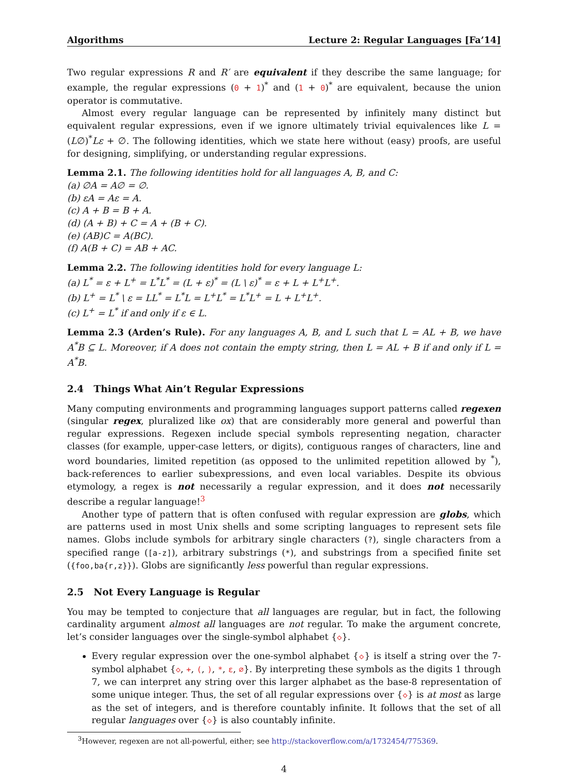Algorithms Lecture 2: Regular Languages [Fa’14]
Two regular expressions R and R′ are equivalent if they describe the same language; for example, the regular expressions (0 + 1)<sup>*</sup> and (1 + 0)<sup>*</sup> are equivalent, because the union operator is commutative.
Almost every regular language can be represented by infinitely many distinct but equivalent regular expressions, even if we ignore ultimately trivial equivalences like L = (L∅)<sup>*</sup>Lε + ∅. The following identities, which we state here without (easy) proofs, are useful for designing, simplifying, or understanding regular expressions.
Lemma 2.1. The following identities hold for all languages A, B, and C:
(a) ∅A = A∅ = ∅.
(b) εA = Aε = A.
(c) A + B = B + A.
(d) (A + B) + C = A + (B + C).
(e) (AB)C = A(BC).
(f) A(B + C) = AB + AC.
Lemma 2.2. The following identities hold for every language L:
(a) L<sup>*</sup> = ε + L<sup>+</sup> = L<sup>*</sup>L<sup>*</sup> = (L + ε)<sup>*</sup> = (L \ ε)<sup>*</sup> = ε + L + L<sup>+</sup>L<sup>+</sup>.
(b) L<sup>+</sup> = L<sup>*</sup> \ ε = LL<sup>*</sup> = L<sup>*</sup>L = L<sup>+</sup>L<sup>*</sup> = L<sup>*</sup>L<sup>+</sup> = L + L<sup>+</sup>L<sup>+</sup>.
(c) L<sup>+</sup> = L<sup>*</sup> if and only if ε ∈ L.
Lemma 2.3 (Arden’s Rule). For any languages A, B, and L such that L = AL + B, we have A<sup>*</sup>B ⊆ L. Moreover, if A does not contain the empty string, then L = AL + B if and only if L = A<sup>*</sup>B.
2.4 Things What Ain’t Regular Expressions
Many computing environments and programming languages support patterns called regexen (singular regex, pluralized like ox) that are considerably more general and powerful than regular expressions. Regexen include special symbols representing negation, character classes (for example, upper-case letters, or digits), contiguous ranges of characters, line and word boundaries, limited repetition (as opposed to the unlimited repetition allowed by <sup>*</sup>), back-references to earlier subexpressions, and even local variables. Despite its obvious etymology, a regex is not necessarily a regular expression, and it does not necessarily describe a regular language!<sup>3</sup>
Another type of pattern that is often confused with regular expression are globs, which are patterns used in most Unix shells and some scripting languages to represent sets file names. Globs include symbols for arbitrary single characters (?), single characters from a specified range ([a-z]), arbitrary substrings (*), and substrings from a specified finite set ({foo,ba{r,z}}). Globs are significantly less powerful than regular expressions.
2.5 Not Every Language is Regular
You may be tempted to conjecture that all languages are regular, but in fact, the following cardinality argument almost all languages are not regular. To make the argument concrete, let’s consider languages over the single-symbol alphabet {◇}.
Every regular expression over the one-symbol alphabet {◇} is itself a string over the 7-symbol alphabet {◇, +, (, ), *, ε, ∅}. By interpreting these symbols as the digits 1 through 7, we can interpret any string over this larger alphabet as the base-8 representation of some unique integer. Thus, the set of all regular expressions over {◇} is at most as large as the set of integers, and is therefore countably infinite. It follows that the set of all regular languages over {◇} is also countably infinite.
<sup>3</sup> However, regexen are not all-powerful, either; see http://stackoverflow.com/a/1732454/775369.
4